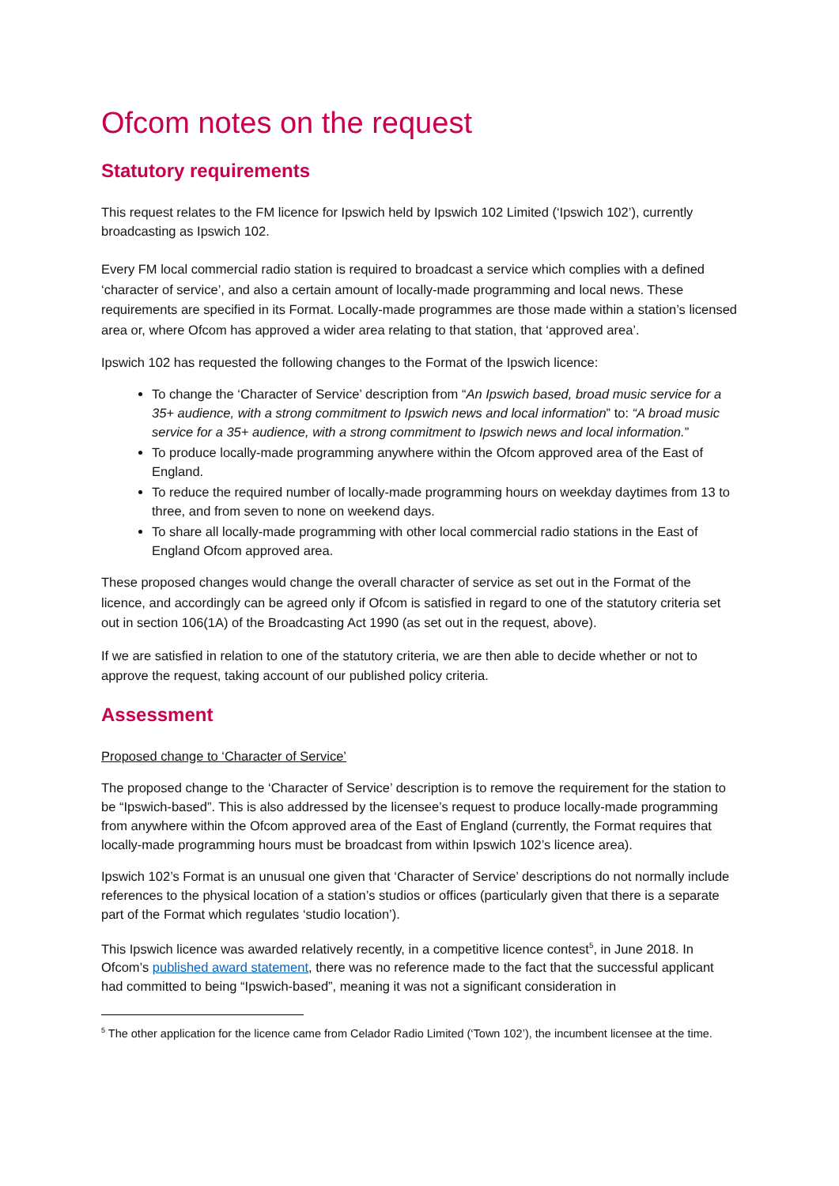Ofcom notes on the request
Statutory requirements
This request relates to the FM licence for Ipswich held by Ipswich 102 Limited (‘Ipswich 102’), currently broadcasting as Ipswich 102.
Every FM local commercial radio station is required to broadcast a service which complies with a defined ‘character of service’, and also a certain amount of locally-made programming and local news. These requirements are specified in its Format. Locally-made programmes are those made within a station’s licensed area or, where Ofcom has approved a wider area relating to that station, that ‘approved area’.
Ipswich 102 has requested the following changes to the Format of the Ipswich licence:
To change the ‘Character of Service’ description from “An Ipswich based, broad music service for a 35+ audience, with a strong commitment to Ipswich news and local information” to: “A broad music service for a 35+ audience, with a strong commitment to Ipswich news and local information.”
To produce locally-made programming anywhere within the Ofcom approved area of the East of England.
To reduce the required number of locally-made programming hours on weekday daytimes from 13 to three, and from seven to none on weekend days.
To share all locally-made programming with other local commercial radio stations in the East of England Ofcom approved area.
These proposed changes would change the overall character of service as set out in the Format of the licence, and accordingly can be agreed only if Ofcom is satisfied in regard to one of the statutory criteria set out in section 106(1A) of the Broadcasting Act 1990 (as set out in the request, above).
If we are satisfied in relation to one of the statutory criteria, we are then able to decide whether or not to approve the request, taking account of our published policy criteria.
Assessment
Proposed change to ‘Character of Service’
The proposed change to the ‘Character of Service’ description is to remove the requirement for the station to be “Ipswich-based”. This is also addressed by the licensee’s request to produce locally-made programming from anywhere within the Ofcom approved area of the East of England (currently, the Format requires that locally-made programming hours must be broadcast from within Ipswich 102’s licence area).
Ipswich 102’s Format is an unusual one given that ‘Character of Service’ descriptions do not normally include references to the physical location of a station’s studios or offices (particularly given that there is a separate part of the Format which regulates ‘studio location’).
This Ipswich licence was awarded relatively recently, in a competitive licence contest<sup>5</sup>, in June 2018. In Ofcom’s published award statement, there was no reference made to the fact that the successful applicant had committed to being “Ipswich-based”, meaning it was not a significant consideration in
<sup>5</sup> The other application for the licence came from Celador Radio Limited (‘Town 102’), the incumbent licensee at the time.